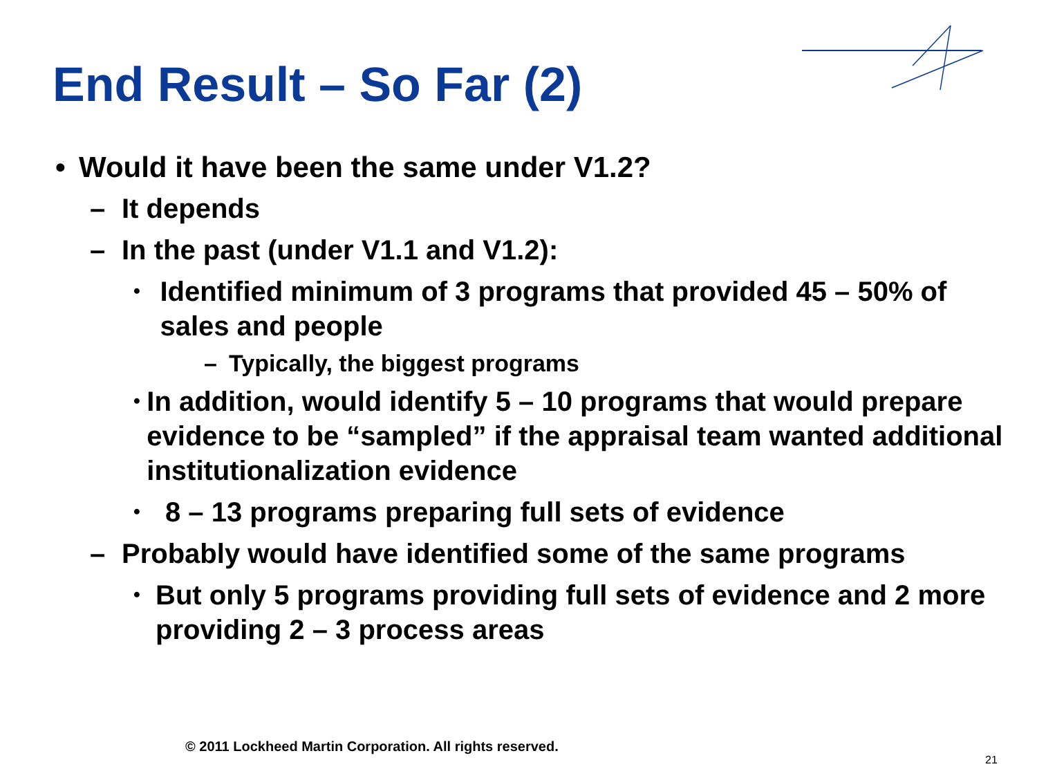End Result – So Far (2)
• Would it have been the same under V1.2?
– It depends
– In the past (under V1.1 and V1.2):
• Identified minimum of 3 programs that provided 45 – 50% of sales and people
– Typically, the biggest programs
• In addition, would identify 5 – 10 programs that would prepare evidence to be “sampled” if the appraisal team wanted additional institutionalization evidence
• 8 – 13 programs preparing full sets of evidence
– Probably would have identified some of the same programs
• But only 5 programs providing full sets of evidence and 2 more providing 2 – 3 process areas
© 2011 Lockheed Martin Corporation. All rights reserved.
21